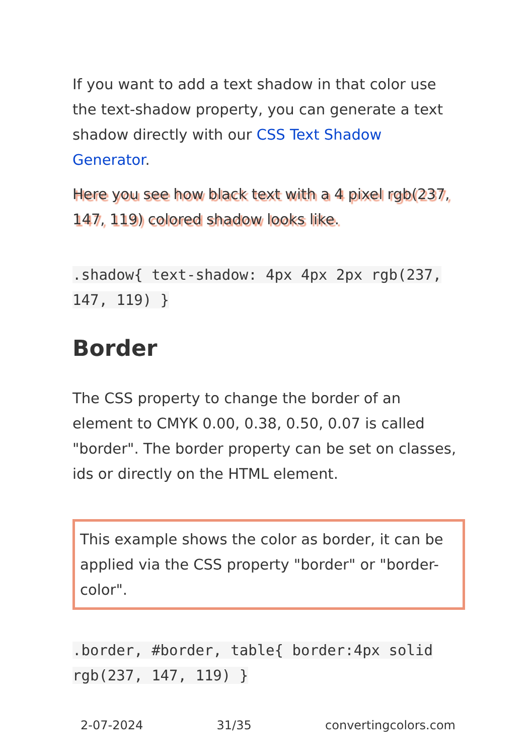If you want to add a text shadow in that color use the text-shadow property, you can generate a text shadow directly with our CSS Text Shadow Generator.
Here you see how black text with a 4 pixel rgb(237, 147, 119) colored shadow looks like.
.shadow{ text-shadow: 4px 4px 2px rgb(237, 147, 119) }
Border
The CSS property to change the border of an element to CMYK 0.00, 0.38, 0.50, 0.07 is called "border". The border property can be set on classes, ids or directly on the HTML element.
This example shows the color as border, it can be applied via the CSS property "border" or "border-color".
.border, #border, table{ border:4px solid rgb(237, 147, 119) }
2-07-2024 31/35 convertingcolors.com